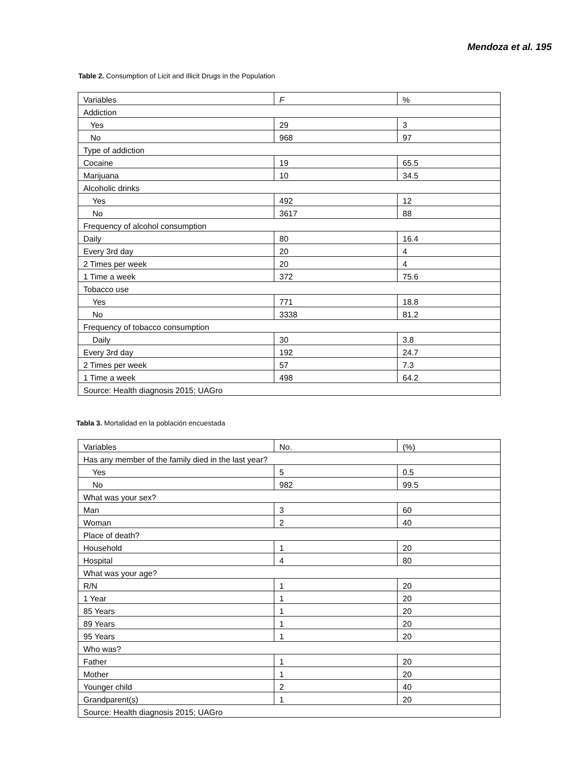Mendoza et al. 195
Table 2. Consumption of Licit and Illicit Drugs in the Population
| Variables | F | % |
| Addiction | | |
| Yes | 29 | 3 |
| No | 968 | 97 |
| Type of addiction | | |
| Cocaine | 19 | 65.5 |
| Marijuana | 10 | 34.5 |
| Alcoholic drinks | | |
| Yes | 492 | 12 |
| No | 3617 | 88 |
| Frequency of alcohol consumption | | |
| Daily | 80 | 16.4 |
| Every 3rd day | 20 | 4 |
| 2 Times per week | 20 | 4 |
| 1 Time a week | 372 | 75.6 |
| Tobacco use | | |
| Yes | 771 | 18.8 |
| No | 3338 | 81.2 |
| Frequency of tobacco consumption | | |
| Daily | 30 | 3.8 |
| Every 3rd day | 192 | 24.7 |
| 2 Times per week | 57 | 7.3 |
| 1 Time a week | 498 | 64.2 |
| Source: Health diagnosis 2015; UAGro | | |
Tabla 3. Mortalidad en la población encuestada
| Variables | No. | (%) |
| Has any member of the family died in the last year? | | |
| Yes | 5 | 0.5 |
| No | 982 | 99.5 |
| What was your sex? | | |
| Man | 3 | 60 |
| Woman | 2 | 40 |
| Place of death? | | |
| Household | 1 | 20 |
| Hospital | 4 | 80 |
| What was your age? | | |
| R/N | 1 | 20 |
| 1 Year | 1 | 20 |
| 85 Years | 1 | 20 |
| 89 Years | 1 | 20 |
| 95 Years | 1 | 20 |
| Who was? | | |
| Father | 1 | 20 |
| Mother | 1 | 20 |
| Younger child | 2 | 40 |
| Grandparent(s) | 1 | 20 |
| Source: Health diagnosis 2015; UAGro | | |